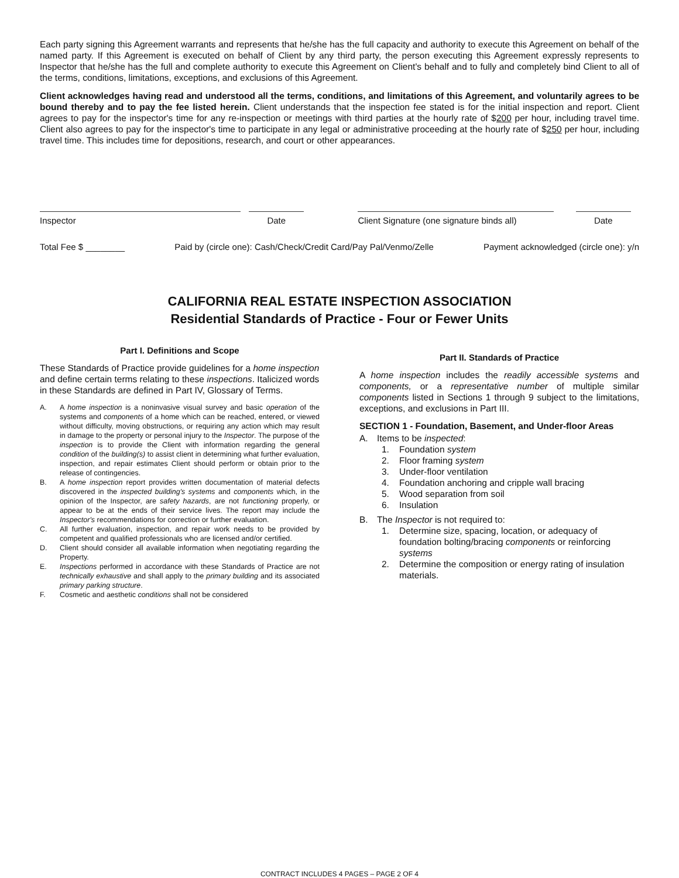Each party signing this Agreement warrants and represents that he/she has the full capacity and authority to execute this Agreement on behalf of the named party. If this Agreement is executed on behalf of Client by any third party, the person executing this Agreement expressly represents to Inspector that he/she has the full and complete authority to execute this Agreement on Client's behalf and to fully and completely bind Client to all of the terms, conditions, limitations, exceptions, and exclusions of this Agreement.
Client acknowledges having read and understood all the terms, conditions, and limitations of this Agreement, and voluntarily agrees to be bound thereby and to pay the fee listed herein. Client understands that the inspection fee stated is for the initial inspection and report. Client agrees to pay for the inspector's time for any re-inspection or meetings with third parties at the hourly rate of $200 per hour, including travel time. Client also agrees to pay for the inspector's time to participate in any legal or administrative proceeding at the hourly rate of $250 per hour, including travel time. This includes time for depositions, research, and court or other appearances.
Inspector Date Client Signature (one signature binds all)
Date
Total Fee $ ________ Paid by (circle one): Cash/Check/Credit Card/Pay Pal/Venmo/Zelle Payment acknowledged (circle one): y/n
CALIFORNIA REAL ESTATE INSPECTION ASSOCIATION
Residential Standards of Practice - Four or Fewer Units
Part I. Definitions and Scope
These Standards of Practice provide guidelines for a home inspection and define certain terms relating to these inspections. Italicized words in these Standards are defined in Part IV, Glossary of Terms.
A. A home inspection is a noninvasive visual survey and basic operation of the systems and components of a home which can be reached, entered, or viewed without difficulty, moving obstructions, or requiring any action which may result in damage to the property or personal injury to the Inspector. The purpose of the inspection is to provide the Client with information regarding the general condition of the building(s) to assist client in determining what further evaluation, inspection, and repair estimates Client should perform or obtain prior to the release of contingencies.
B. A home inspection report provides written documentation of material defects discovered in the inspected building's systems and components which, in the opinion of the Inspector, are safety hazards, are not functioning properly, or appear to be at the ends of their service lives. The report may include the Inspector's recommendations for correction or further evaluation.
C. All further evaluation, inspection, and repair work needs to be provided by competent and qualified professionals who are licensed and/or certified.
D. Client should consider all available information when negotiating regarding the Property.
E. Inspections performed in accordance with these Standards of Practice are not technically exhaustive and shall apply to the primary building and its associated primary parking structure.
F. Cosmetic and aesthetic conditions shall not be considered
Part II. Standards of Practice
A home inspection includes the readily accessible systems and components, or a representative number of multiple similar components listed in Sections 1 through 9 subject to the limitations, exceptions, and exclusions in Part III.
SECTION 1 - Foundation, Basement, and Under-floor Areas
A. Items to be inspected:
1. Foundation system
2. Floor framing system
3. Under-floor ventilation
4. Foundation anchoring and cripple wall bracing
5. Wood separation from soil
6. Insulation
B. The Inspector is not required to:
1. Determine size, spacing, location, or adequacy of foundation bolting/bracing components or reinforcing systems
2. Determine the composition or energy rating of insulation materials.
CONTRACT INCLUDES 4 PAGES – PAGE 2 OF 4